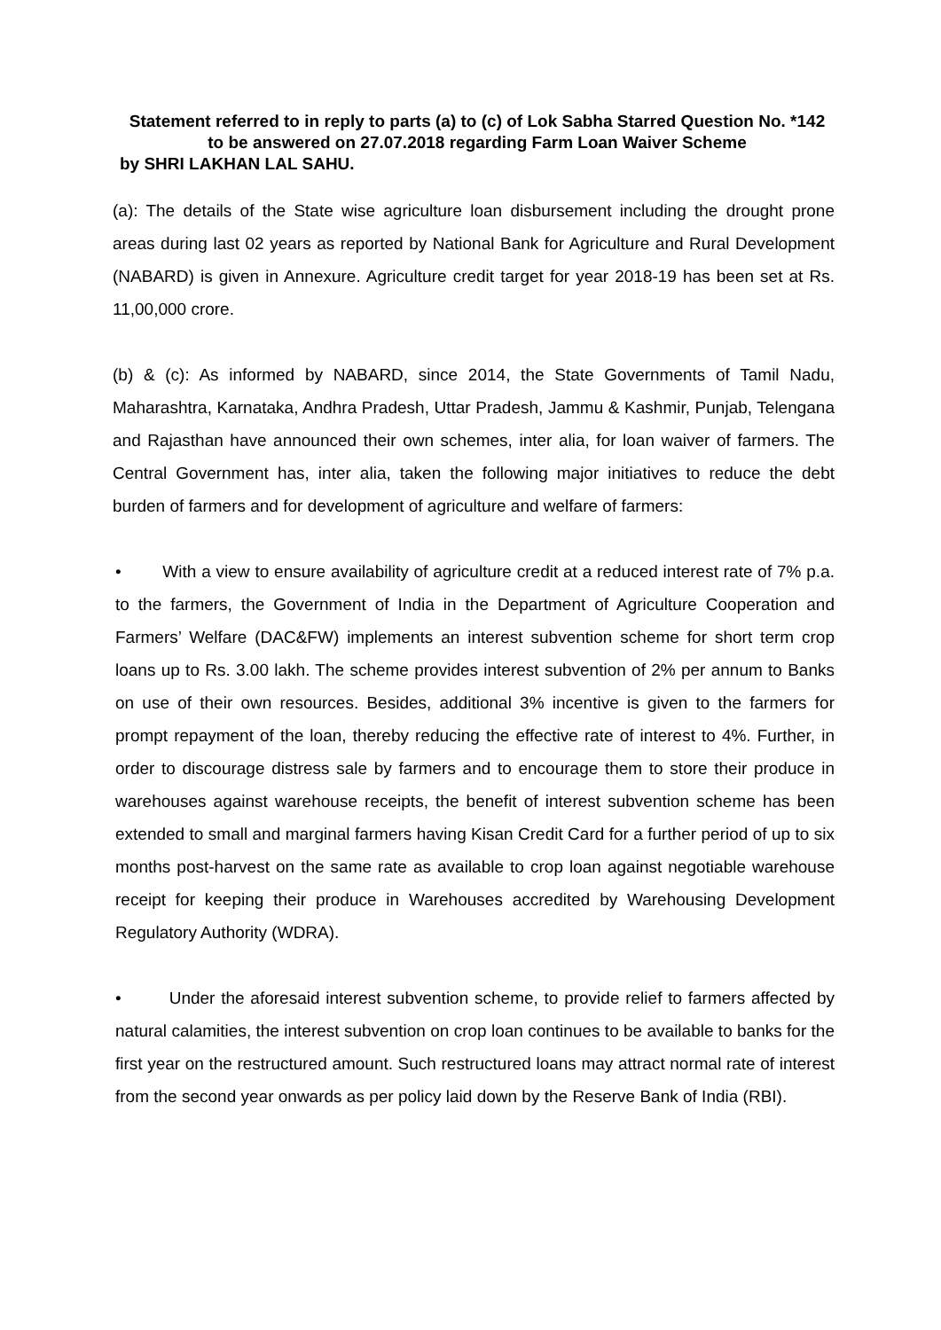Statement referred to in reply to parts (a) to (c) of Lok Sabha Starred Question No. *142 to be answered on 27.07.2018 regarding Farm Loan Waiver Scheme
by SHRI LAKHAN LAL SAHU.
(a): The details of the State wise agriculture loan disbursement including the drought prone areas during last 02 years as reported by National Bank for Agriculture and Rural Development (NABARD) is given in Annexure. Agriculture credit target for year 2018-19 has been set at Rs. 11,00,000 crore.
(b) & (c): As informed by NABARD, since 2014, the State Governments of Tamil Nadu, Maharashtra, Karnataka, Andhra Pradesh, Uttar Pradesh, Jammu & Kashmir, Punjab, Telengana and Rajasthan have announced their own schemes, inter alia, for loan waiver of farmers. The Central Government has, inter alia, taken the following major initiatives to reduce the debt burden of farmers and for development of agriculture and welfare of farmers:
• With a view to ensure availability of agriculture credit at a reduced interest rate of 7% p.a. to the farmers, the Government of India in the Department of Agriculture Cooperation and Farmers’ Welfare (DAC&FW) implements an interest subvention scheme for short term crop loans up to Rs. 3.00 lakh. The scheme provides interest subvention of 2% per annum to Banks on use of their own resources. Besides, additional 3% incentive is given to the farmers for prompt repayment of the loan, thereby reducing the effective rate of interest to 4%. Further, in order to discourage distress sale by farmers and to encourage them to store their produce in warehouses against warehouse receipts, the benefit of interest subvention scheme has been extended to small and marginal farmers having Kisan Credit Card for a further period of up to six months post-harvest on the same rate as available to crop loan against negotiable warehouse receipt for keeping their produce in Warehouses accredited by Warehousing Development Regulatory Authority (WDRA).
• Under the aforesaid interest subvention scheme, to provide relief to farmers affected by natural calamities, the interest subvention on crop loan continues to be available to banks for the first year on the restructured amount. Such restructured loans may attract normal rate of interest from the second year onwards as per policy laid down by the Reserve Bank of India (RBI).